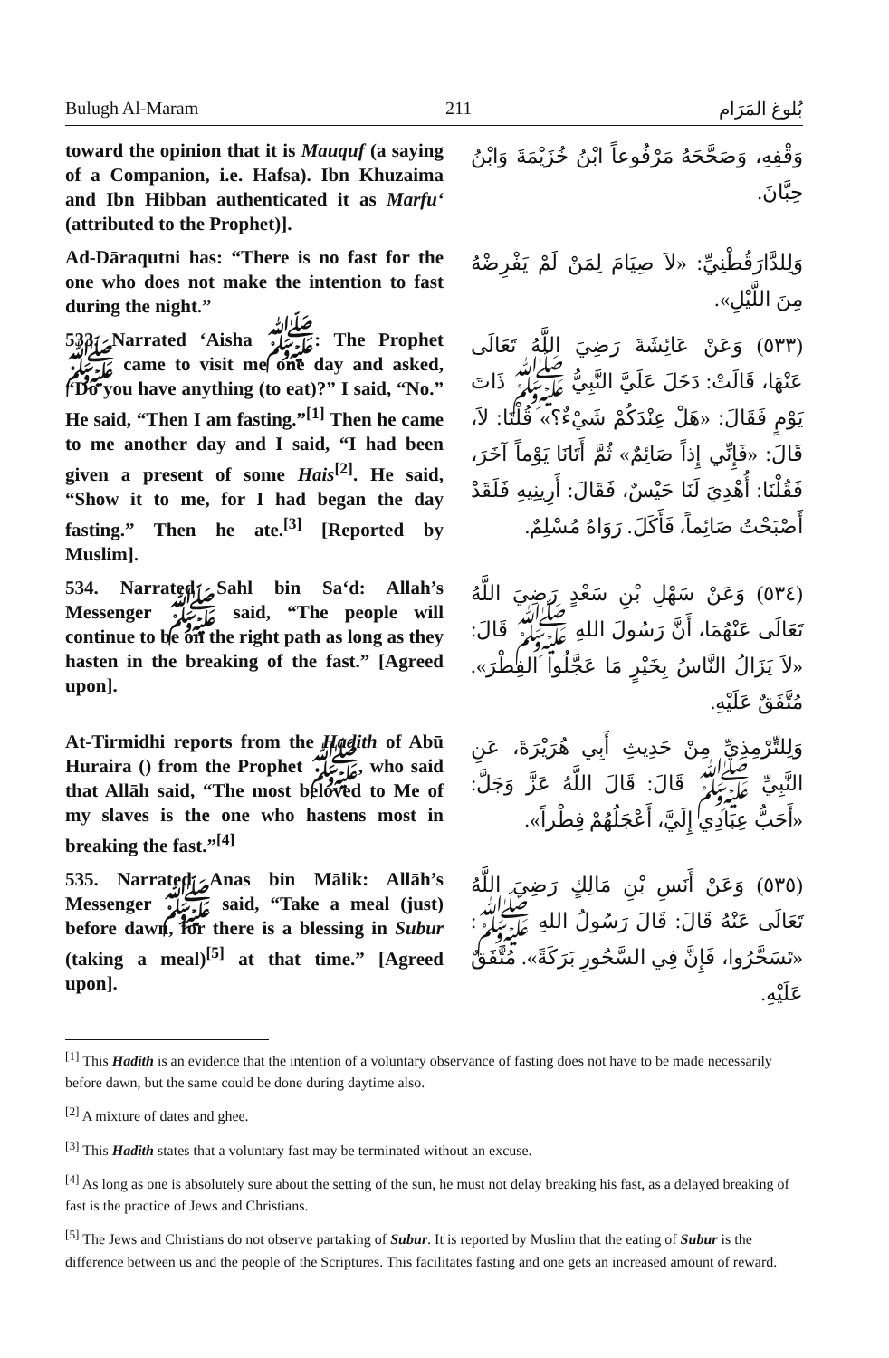Bulugh Al-Maram 211 بُلوغ المَرَام
toward the opinion that it is Mauquf (a saying of a Companion, i.e. Hafsa). Ibn Khuzaima and Ibn Hibban authenticated it as Marfu‘ (attributed to the Prophet)].
وَقْفِهِ، وَصَحَّحَهُ مَرْفُوعاً ابْنُ خُزَيْمَةَ وَابْنُ حِبَّانَ.
Ad-Dāraqutni has: “There is no fast for the one who does not make the intention to fast during the night.”
وَلِلدَّارَقُطْنِيِّ: «لاَ صِيَامَ لِمَنْ لَمْ يَفْرِضْهُ مِنَ اللَّيْلِ».
533. Narrated ‘Aisha ﷺ: The Prophet ﷺ came to visit me one day and asked, “Do you have anything (to eat)?” I said, “No.” He said, “Then I am fasting.”<sup>[1]</sup> Then he came to me another day and I said, “I had been given a present of some Hais<sup>[2]</sup>. He said, “Show it to me, for I had began the day fasting.” Then he ate.<sup>[3]</sup> [Reported by Muslim].
(٥٣٣) وَعَنْ عَائِشَةَ رَضِيَ اللَّهُ تَعَالَى عَنْهَا، قَالَتْ: دَخَلَ عَلَيَّ النَّبِيُّ ﷺ ذَاتَ يَوْمٍ فَقَالَ: «هَلْ عِنْدَكُمْ شَيْءٌ؟» قُلْنَا: لاَ، قَالَ: «فَإِنِّي إِذاً صَائِمٌ» ثُمَّ أَتَانَا يَوْماً آخَرَ، فَقُلْنَا: أُهْدِيَ لَنَا حَيْسٌ، فَقَالَ: أَرِينِيهِ فَلَقَدْ أَصْبَحْتُ صَائِماً، فَأَكَلَ. رَوَاهُ مُسْلِمٌ.
534. Narrated Sahl bin Sa‘d: Allah’s Messenger ﷺ said, “The people will continue to be on the right path as long as they hasten in the breaking of the fast.” [Agreed upon].
(٥٣٤) وَعَنْ سَهْلِ بْنِ سَعْدٍ رَضِيَ اللَّهُ تَعَالَى عَنْهُمَا، أَنَّ رَسُولَ اللهِ ﷺ قَالَ: «لاَ يَزَالُ النَّاسُ بِخَيْرٍ مَا عَجَّلُوا الفِطْرَ». مُتَّفَقٌ عَلَيْهِ.
At-Tirmidhi reports from the Hadith of Abū Huraira () from the Prophet ﷺ, who said that Allāh said, “The most beloved to Me of my slaves is the one who hastens most in breaking the fast.”<sup>[4]</sup>
وَلِلتِّرْمِذِيِّ مِنْ حَدِيثِ أَبِي هُرَيْرَةَ، عَنِ النَّبِيِّ ﷺ قَالَ: قَالَ اللَّهُ عَزَّ وَجَلَّ: «أَحَبُّ عِبَادِي إِلَيَّ، أَعْجَلُهُمْ فِطْراً».
535. Narrated Anas bin Mālik: Allāh’s Messenger ﷺ said, “Take a meal (just) before dawn, for there is a blessing in Subur (taking a meal)<sup>[5]</sup> at that time.” [Agreed upon].
(٥٣٥) وَعَنْ أَنَسِ بْنِ مَالِكٍ رَضِيَ اللَّهُ تَعَالَى عَنْهُ قَالَ: قَالَ رَسُولُ اللهِ ﷺ: «تَسَحَّرُوا، فَإِنَّ فِي السَّحُورِ بَرَكَةً». مُتَّفَقٌ عَلَيْهِ.
<sup>[1]</sup> This Hadith is an evidence that the intention of a voluntary observance of fasting does not have to be made necessarily before dawn, but the same could be done during daytime also.
<sup>[2]</sup> A mixture of dates and ghee.
<sup>[3]</sup> This Hadith states that a voluntary fast may be terminated without an excuse.
<sup>[4]</sup> As long as one is absolutely sure about the setting of the sun, he must not delay breaking his fast, as a delayed breaking of fast is the practice of Jews and Christians.
<sup>[5]</sup> The Jews and Christians do not observe partaking of Subur. It is reported by Muslim that the eating of Subur is the difference between us and the people of the Scriptures. This facilitates fasting and one gets an increased amount of reward.